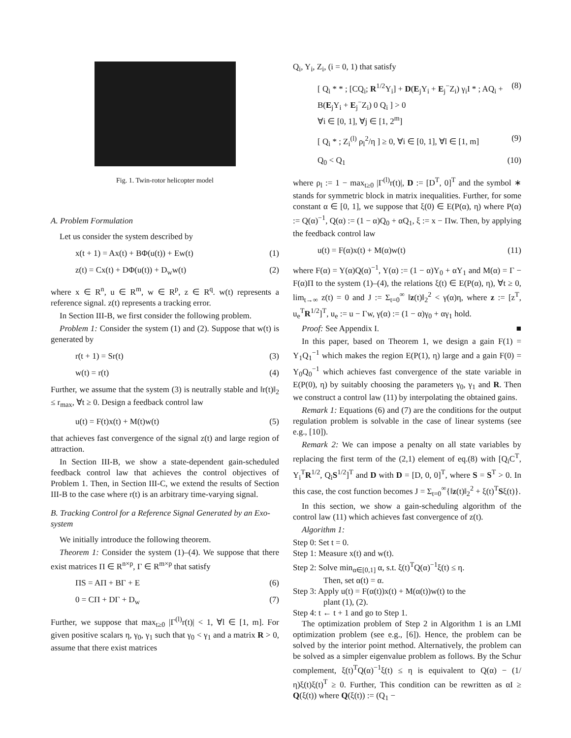Fig. 1. Twin-rotor helicopter model
A. Problem Formulation
Let us consider the system described by
x(t + 1) = Ax(t) + BΦ(u(t)) + Ew(t) (1)
z(t) = Cx(t) + DΦ(u(t)) + D<sub>w</sub>w(t) (2)
where x ∈ R<sup>n</sup>, u ∈ R<sup>m</sup>, w ∈ R<sup>p</sup>, z ∈ R<sup>q</sup>. w(t) represents a reference signal. z(t) represents a tracking error.
In Section III-B, we first consider the following problem.
Problem 1: Consider the system (1) and (2). Suppose that w(t) is generated by
r(t + 1) = Sr(t) (3)
w(t) = r(t) (4)
Further, we assume that the system (3) is neutrally stable and ‖r(t)‖<sub>2</sub> ≤ r<sub>max</sub>, ∀t ≥ 0. Design a feedback control law
u(t) = F(t)x(t) + M(t)w(t) (5)
that achieves fast convergence of the signal z(t) and large region of attraction.
In Section III-B, we show a state-dependent gain-scheduled feedback control law that achieves the control objectives of Problem 1. Then, in Section III-C, we extend the results of Section III-B to the case where r(t) is an arbitrary time-varying signal.
B. Tracking Control for a Reference Signal Generated by an Exo-system
We initially introduce the following theorem.
Theorem 1: Consider the system (1)–(4). We suppose that there exist matrices Π ∈ R<sup>n×p</sup>, Γ ∈ R<sup>m×p</sup> that satisfy
ΠS = AΠ + BΓ + E (6)
0 = CΠ + DΓ + D<sub>w</sub> (7)
Further, we suppose that max<sub>t≥0</sub> |Γ<sup>(l)</sup>r(t)| < 1, ∀l ∈ [1, m]. For given positive scalars η, γ<sub>0</sub>, γ<sub>1</sub> such that γ<sub>0</sub> < γ<sub>1</sub> and a matrix R > 0, assume that there exist matrices
Q<sub>i</sub>, Y<sub>i</sub>, Z<sub>i</sub>, (i = 0, 1) that satisfy
[ Q<sub>i</sub> * * ; [CQ<sub>i</sub>; R<sup>1/2</sup>Y<sub>i</sub>] + D(E<sub>j</sub>Y<sub>i</sub> + E<sub>j</sub><sup>−</sup>Z<sub>i</sub>) γ<sub>i</sub>I * ; AQ<sub>i</sub> + B(E<sub>j</sub>Y<sub>i</sub> + E<sub>j</sub><sup>−</sup>Z<sub>i</sub>) 0 Q<sub>i</sub> ] > 0
∀i ∈ [0, 1], ∀j ∈ [1, 2<sup>m</sup>] (8)
[ Q<sub>i</sub> * ; Z<sub>i</sub><sup>(l)</sup> ρ<sub>l</sub><sup>2</sup>/η ] ≥ 0, ∀i ∈ [0, 1], ∀l ∈ [1, m] (9)
Q<sub>0</sub> < Q<sub>1</sub> (10)
where ρ<sub>l</sub> := 1 − max<sub>t≥0</sub> |Γ<sup>(l)</sup>r(t)|, D := [D<sup>T</sup>, 0]<sup>T</sup> and the symbol ∗ stands for symmetric block in matrix inequalities. Further, for some constant α ∈ [0, 1], we suppose that ξ(0) ∈ E(P(α), η) where P(α) := Q(α)<sup>−1</sup>, Q(α) := (1 − α)Q<sub>0</sub> + αQ<sub>1</sub>, ξ := x − Πw. Then, by applying the feedback control law
u(t) = F(α)x(t) + M(α)w(t) (11)
where F(α) = Y(α)Q(α)<sup>−1</sup>, Y(α) := (1 − α)Y<sub>0</sub> + αY<sub>1</sub> and M(α) = Γ − F(α)Π to the system (1)–(4), the relations ξ(t) ∈ E(P(α), η), ∀t ≥ 0, lim<sub>t→∞</sub> z(t) = 0 and J := Σ<sub>t=0</sub><sup>∞</sup> ‖z(t)‖<sub>2</sub><sup>2</sup> < γ(α)η, where z := [z<sup>T</sup>, u<sub>e</sub><sup>T</sup>R<sup>1/2</sup>]<sup>T</sup>, u<sub>e</sub> := u − Γw, γ(α) := (1 − α)γ<sub>0</sub> + αγ<sub>1</sub> hold.
Proof: See Appendix I. ■
In this paper, based on Theorem 1, we design a gain F(1) = Y<sub>1</sub>Q<sub>1</sub><sup>−1</sup> which makes the region E(P(1), η) large and a gain F(0) = Y<sub>0</sub>Q<sub>0</sub><sup>−1</sup> which achieves fast convergence of the state variable in E(P(0), η) by suitably choosing the parameters γ<sub>0</sub>, γ<sub>1</sub> and R. Then we construct a control law (11) by interpolating the obtained gains.
Remark 1: Equations (6) and (7) are the conditions for the output regulation problem is solvable in the case of linear systems (see e.g., [10]).
Remark 2: We can impose a penalty on all state variables by replacing the first term of the (2,1) element of eq.(8) with [Q<sub>i</sub>C<sup>T</sup>, Y<sub>i</sub><sup>T</sup>R<sup>1/2</sup>, Q<sub>i</sub>S<sup>1/2</sup>]<sup>T</sup> and D with D = [D, 0, 0]<sup>T</sup>, where S = S<sup>T</sup> > 0. In this case, the cost function becomes J = Σ<sub>t=0</sub><sup>∞</sup>{‖z(t)‖<sub>2</sub><sup>2</sup> + ξ(t)<sup>T</sup>Sξ(t)}.
In this section, we show a gain-scheduling algorithm of the control law (11) which achieves fast convergence of z(t).
Algorithm 1:
Step 0: Set t = 0.
Step 1: Measure x(t) and w(t).
Step 2: Solve min<sub>α∈[0,1]</sub> α, s.t. ξ(t)<sup>T</sup>Q(α)<sup>−1</sup>ξ(t) ≤ η.
Then, set α(t) = α.
Step 3: Apply u(t) = F(α(t))x(t) + M(α(t))w(t) to the
plant (1), (2).
Step 4: t ← t + 1 and go to Step 1.
The optimization problem of Step 2 in Algorithm 1 is an LMI optimization problem (see e.g., [6]). Hence, the problem can be solved by the interior point method. Alternatively, the problem can be solved as a simpler eigenvalue problem as follows. By the Schur complement, ξ(t)<sup>T</sup>Q(α)<sup>−1</sup>ξ(t) ≤ η is equivalent to Q(α) − (1/η)ξ(t)ξ(t)<sup>T</sup> ≥ 0. Further, This condition can be rewritten as αI ≥ Q(ξ(t)) where Q(ξ(t)) := (Q<sub>1</sub> −